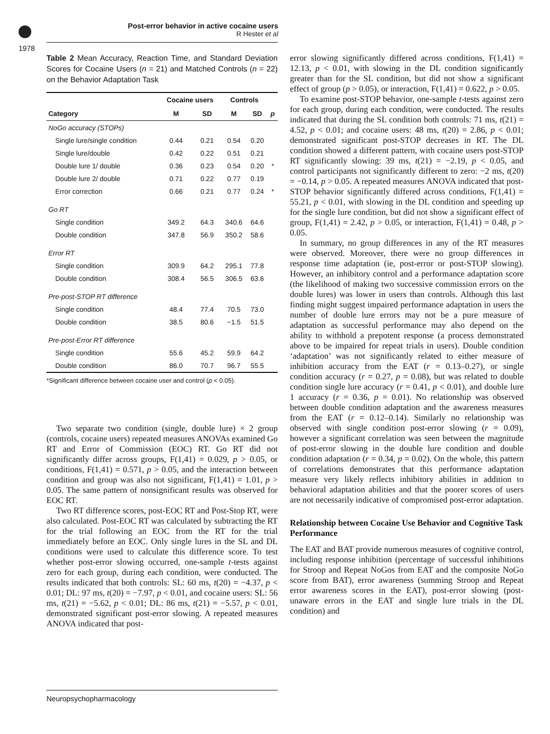1978
Post-error behavior in active cocaine users
R Hester et al
Table 2 Mean Accuracy, Reaction Time, and Standard Deviation Scores for Cocaine Users (n = 21) and Matched Controls (n = 22) on the Behavior Adaptation Task
| | Cocaine users | | Controls | | |
| --- | --- | --- | --- | --- | --- |
| Category | M | SD | M | SD | p |
| NoGo accuracy (STOPs) | | | | | |
| Single lure/single condition | 0.44 | 0.21 | 0.54 | 0.20 | |
| Single lure/double | 0.42 | 0.22 | 0.51 | 0.21 | |
| Double lure 1/ double | 0.36 | 0.23 | 0.54 | 0.20 | * |
| Double lure 2/ double | 0.71 | 0.22 | 0.77 | 0.19 | |
| Error correction | 0.66 | 0.21 | 0.77 | 0.24 | * |
| Go RT | | | | | |
| Single condition | 349.2 | 64.3 | 340.6 | 64.6 | |
| Double condition | 347.8 | 56.9 | 350.2 | 58.6 | |
| Error RT | | | | | |
| Single condition | 309.9 | 64.2 | 295.1 | 77.8 | |
| Double condition | 308.4 | 56.5 | 306.5 | 63.6 | |
| Pre-post-STOP RT difference | | | | | |
| Single condition | 48.4 | 77.4 | 70.5 | 73.0 | |
| Double condition | 38.5 | 80.6 | −1.5 | 51.5 | |
| Pre-post-Error RT difference | | | | | |
| Single condition | 55.6 | 45.2 | 59.9 | 64.2 | |
| Double condition | 86.0 | 70.7 | 96.7 | 55.5 | |
*Significant difference between cocaine user and control (p < 0.05).
Two separate two condition (single, double lure) × 2 group (controls, cocaine users) repeated measures ANOVAs examined Go RT and Error of Commission (EOC) RT. Go RT did not significantly differ across groups, F(1,41) = 0.029, p > 0.05, or conditions, F(1,41) = 0.571, p > 0.05, and the interaction between condition and group was also not significant, F(1,41) = 1.01, p > 0.05. The same pattern of nonsignificant results was observed for EOC RT.
Two RT difference scores, post-EOC RT and Post-Stop RT, were also calculated. Post-EOC RT was calculated by subtracting the RT for the trial following an EOC from the RT for the trial immediately before an EOC. Only single lures in the SL and DL conditions were used to calculate this difference score. To test whether post-error slowing occurred, one-sample t-tests against zero for each group, during each condition, were conducted. The results indicated that both controls: SL: 60 ms, t(20) = −4.37, p < 0.01; DL: 97 ms, t(20) = −7.97, p < 0.01, and cocaine users: SL: 56 ms, t(21) = −5.62, p < 0.01; DL: 86 ms, t(21) = −5.57, p < 0.01, demonstrated significant post-error slowing. A repeated measures ANOVA indicated that post-
error slowing significantly differed across conditions, F(1,41) = 12.13, p < 0.01, with slowing in the DL condition significantly greater than for the SL condition, but did not show a significant effect of group (p > 0.05), or interaction, F(1,41) = 0.622, p > 0.05.
To examine post-STOP behavior, one-sample t-tests against zero for each group, during each condition, were conducted. The results indicated that during the SL condition both controls: 71 ms, t(21) = 4.52, p < 0.01; and cocaine users: 48 ms, t(20) = 2.86, p < 0.01; demonstrated significant post-STOP decreases in RT. The DL condition showed a different pattern, with cocaine users post-STOP RT significantly slowing: 39 ms, t(21) = −2.19, p < 0.05, and control participants not significantly different to zero: −2 ms, t(20) = −0.14, p > 0.05. A repeated measures ANOVA indicated that post-STOP behavior significantly differed across conditions, F(1,41) = 55.21, p < 0.01, with slowing in the DL condition and speeding up for the single lure condition, but did not show a significant effect of group, F(1,41) = 2.42, p > 0.05, or interaction, F(1,41) = 0.48, p > 0.05.
In summary, no group differences in any of the RT measures were observed. Moreover, there were no group differences in response time adaptation (ie, post-error or post-STOP slowing). However, an inhibitory control and a performance adaptation score (the likelihood of making two successive commission errors on the double lures) was lower in users than controls. Although this last finding might suggest impaired performance adaptation in users the number of double lure errors may not be a pure measure of adaptation as successful performance may also depend on the ability to withhold a prepotent response (a process demonstrated above to be impaired for repeat trials in users). Double condition ‘adaptation’ was not significantly related to either measure of inhibition accuracy from the EAT (r = 0.13–0.27), or single condition accuracy (r = 0.27, p = 0.08), but was related to double condition single lure accuracy (r = 0.41, p < 0.01), and double lure 1 accuracy (r = 0.36, p = 0.01). No relationship was observed between double condition adaptation and the awareness measures from the EAT (r = 0.12–0.14). Similarly no relationship was observed with single condition post-error slowing (r = 0.09), however a significant correlation was seen between the magnitude of post-error slowing in the double lure condition and double condition adaptation (r = 0.34, p = 0.02). On the whole, this pattern of correlations demonstrates that this performance adaptation measure very likely reflects inhibitory abilities in addition to behavioral adaptation abilities and that the poorer scores of users are not necessarily indicative of compromised post-error adaptation.
Relationship between Cocaine Use Behavior and Cognitive Task Performance
The EAT and BAT provide numerous measures of cognitive control, including response inhibition (percentage of successful inhibitions for Stroop and Repeat NoGos from EAT and the composite NoGo score from BAT), error awareness (summing Stroop and Repeat error awareness scores in the EAT), post-error slowing (post-unaware errors in the EAT and single lure trials in the DL condition) and
Neuropsychopharmacology